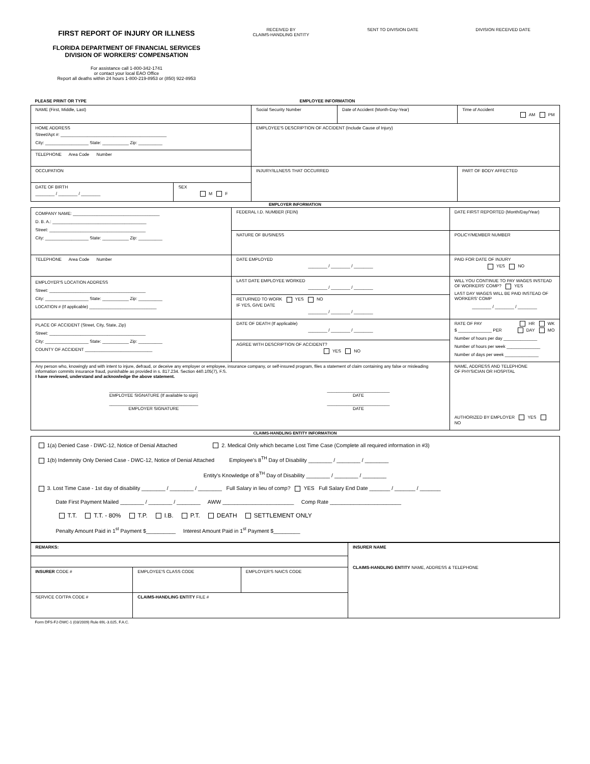| FIRST REPORT OF INJURY OR ILLNESS FLORIDA DEPARTMENT OF FINANCIAL SERVICES DIVISION OF WORKERS' COMPENSATION For assistance call 1-800-342-1741 or contact your local EAO Office Report all deaths within 24 hours 1-800-219-8953 or (850) 922-8953 | / RECEIVED BY CLAIMS-HANDLING ENTITY / SENT TO DIVISION DATE / DIVISION RECEIVED DATE / |
| PLEASE PRINT OR TYPE | EMPLOYEE INFORMATION |
| NAME (First, Middle, Last) | | Social Security Number | Date of Accident (Month-Day-Year) | Time of Accident AM PM |
| HOME ADDRESS Street/Apt #: ____________________________________________ City: __________________ State: ___________ Zip: __________ | | EMPLOYEE'S DESCRIPTION OF ACCIDENT (Include Cause of Injury) | | |
| TELEPHONE Area Code Number | | | | |
| OCCUPATION | | INJURY/ILLNESS THAT OCCURRED | | PART OF BODY AFFECTED |
| DATE OF BIRTH ________ / ________ / ________ | SEX M F | | | |
EMPLOYER INFORMATION
| COMPANY NAME: ____________________________________ D. B. A.: _______________________________________ Street: ________________________________________ City: __________________ State: ___________ Zip: __________ | FEDERAL I.D. NUMBER (FEIN) | DATE FIRST REPORTED (Month/Day/Year) |
| | NATURE OF BUSINESS | POLICY/MEMBER NUMBER |
| TELEPHONE Area Code Number | DATE EMPLOYED ________ / ________ / ________ | PAID FOR DATE OF INJURY YES NO |
| EMPLOYER'S LOCATION ADDRESS Street: ________________________________________ City: __________________ State: ___________ Zip: __________ LOCATION # (If applicable) ____________________________ | LAST DATE EMPLOYEE WORKED ________ / ________ / ________ | WILL YOU CONTINUE TO PAY WAGES INSTEAD OF WORKERS' COMP? YES LAST DAY WAGES WILL BE PAID INSTEAD OF WORKERS' COMP ________ / ________ / ________ |
| | RETURNED TO WORK YES NO IF YES, GIVE DATE ________ / ________ / ________ | |
| PLACE OF ACCIDENT (Street, City, State, Zip) Street: ________________________________________ City: __________________ State: ___________ Zip: __________ COUNTY OF ACCIDENT ____________________________ | DATE OF DEATH (If applicable) ________ / ________ / ________ | RATE OF PAY HR WK $ ______________ PER DAY MO Number of hours per day ______________ Number of hours per week ______________ Number of days per week ______________ |
| | AGREE WITH DESCRIPTION OF ACCIDENT? YES NO | |
| Any person who, knowingly and with intent to injure, defraud, or deceive any employer or employee, insurance company, or self-insured program, files a statement of claim containing any false or misleading information commits insurance fraud, punishable as provided in s. 817.234. Section 440.105(7), F.S. I have reviewed, understand and acknowledge the above statement. / _____________________________________ EMPLOYEE SIGNATURE (If available to sign) / __________________________ DATE / / _____________________________________ EMPLOYER SIGNATURE / __________________________ DATE / | | NAME, ADDRESS AND TELEPHONE OF PHYSICIAN OR HOSPITAL AUTHORIZED BY EMPLOYER YES NO |
CLAIMS-HANDLING ENTITY INFORMATION
| 1(a) Denied Case - DWC-12, Notice of Denial Attached 2. Medical Only which became Lost Time Case (Complete all required information in #3) 1(b) Indemnity Only Denied Case - DWC-12, Notice of Denial Attached Employee's 8<sup>TH</sup> Day of Disability ________ / ________ / ________ Entity's Knowledge of 8<sup>TH</sup> Day of Disability ________ / ________ / ________ 3. Lost Time Case - 1st day of disability ________ / ________ / ________ Full Salary in lieu of comp? YES Full Salary End Date _______ / _______ / _______ Date First Payment Mailed ________ / ________ / ________ AWW ________________________ Comp Rate ________________________ T.T. T.T. - 80% T.P. I.B. P.T. DEATH SETTLEMENT ONLY Penalty Amount Paid in 1<sup>st</sup> Payment $__________ Interest Amount Paid in 1<sup>st</sup> Payment $_________ |
| REMARKS: | | | INSURER NAME CLAIMS-HANDLING ENTITY NAME, ADDRESS & TELEPHONE |
| INSURER CODE # | EMPLOYEE'S CLASS CODE | EMPLOYER'S NAICS CODE | |
| SERVICE CO/TPA CODE # | CLAIMS-HANDLING ENTITY FILE # | | |
Form DFS-F2-DWC-1 (03/2009) Rule 69L-3.025, F.A.C.